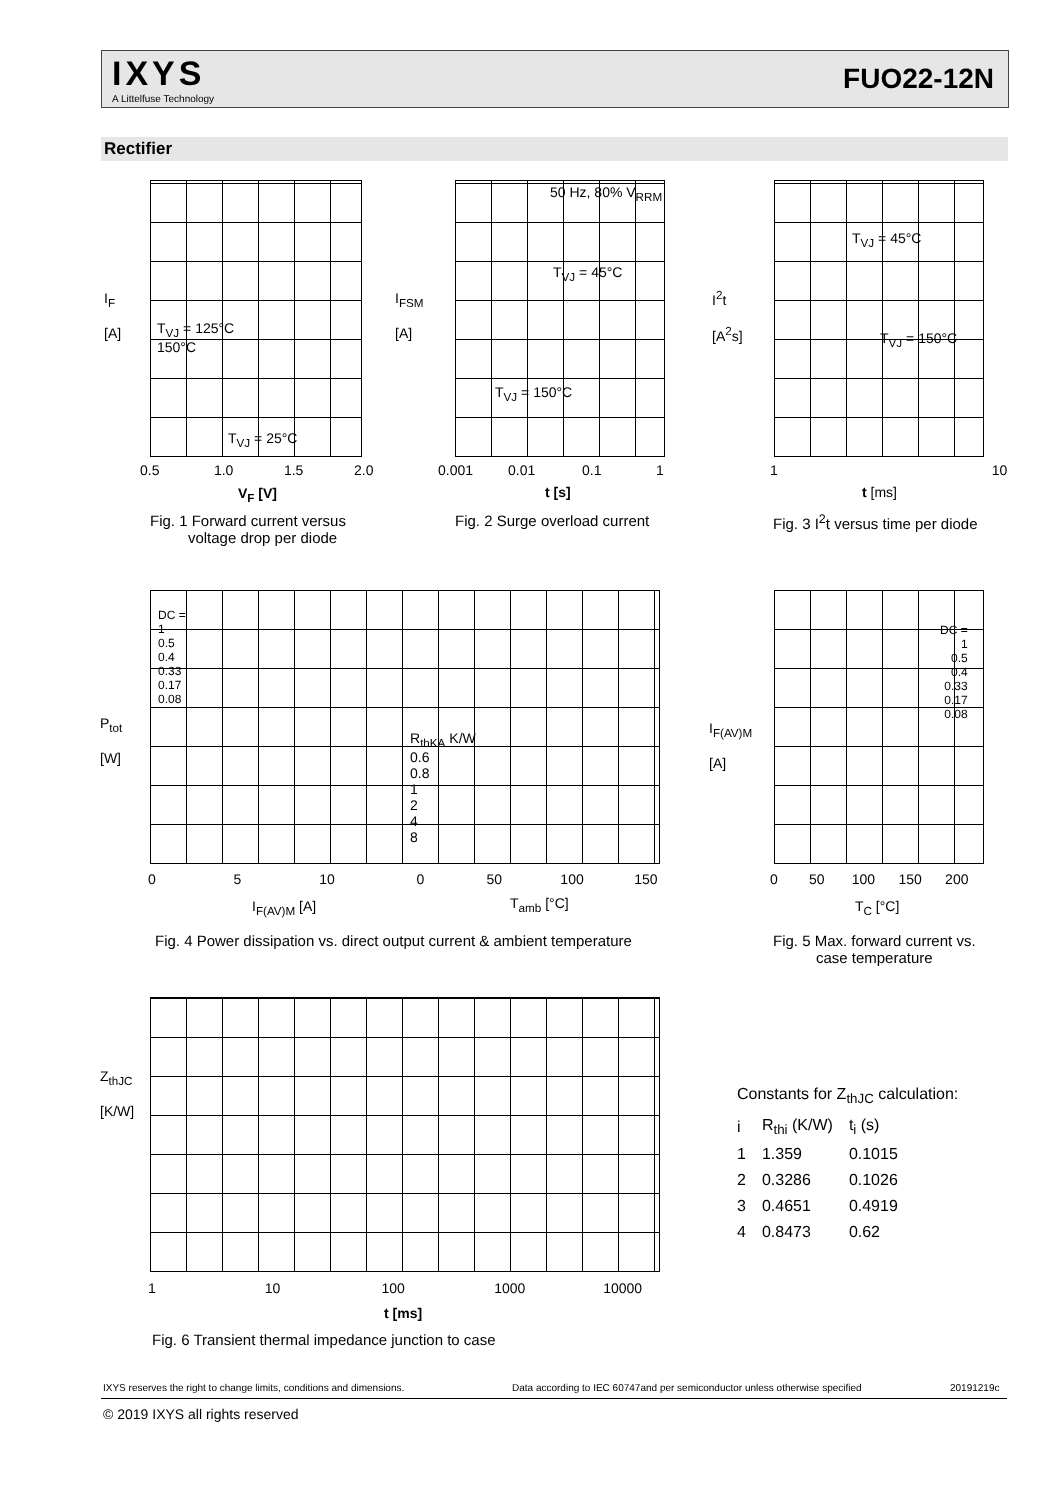IXYS
A Littelfuse Technology
FUO22-12N
Rectifier
I<sub>F</sub>
[A]
T<sub>VJ</sub> = 125°C
150°C
T<sub>VJ</sub> = 25°C
0.5 1.0 1.5 2.0
V<sub>F</sub> [V]
Fig. 1 Forward current versus
voltage drop per diode
I<sub>FSM</sub>
[A]
50 Hz, 80% V<sub>RRM</sub>
T<sub>VJ</sub> = 45°C
T<sub>VJ</sub> = 150°C
0.001 0.01 0.1 1
t [s]
Fig. 2 Surge overload current
I<sup>2</sup>t
[A<sup>2</sup>s]
T<sub>VJ</sub> = 45°C
T<sub>VJ</sub> = 150°C
1 10
t [ms]
Fig. 3 I<sup>2</sup>t versus time per diode
P<sub>tot</sub>
[W]
DC =
1
0.5
0.4
0.33
0.17
0.08
R<sub>thKA</sub> K/W
0.6
0.8
1
2
4
8
0 5 10 0 50 100 150
I<sub>F(AV)M</sub> [A] T<sub>amb</sub> [°C]
Fig. 4 Power dissipation vs. direct output current & ambient temperature
I<sub>F(AV)M</sub>
[A]
DC =
1
0.5
0.4
0.33
0.17
0.08
0 50 100 150 200
T<sub>C</sub> [°C]
Fig. 5 Max. forward current vs.
case temperature
Z<sub>thJC</sub>
[K/W]
1 10 100 1000 10000
t [ms]
Fig. 6 Transient thermal impedance junction to case
Constants for Z<sub>thJC</sub> calculation:
| i | R<sub>thi</sub> (K/W) | t<sub>i</sub> (s) |
| 1 | 1.359 | 0.1015 |
| 2 | 0.3286 | 0.1026 |
| 3 | 0.4651 | 0.4919 |
| 4 | 0.8473 | 0.62 |
IXYS reserves the right to change limits, conditions and dimensions.
Data according to IEC 60747and per semiconductor unless otherwise specified
20191219c
© 2019 IXYS all rights reserved